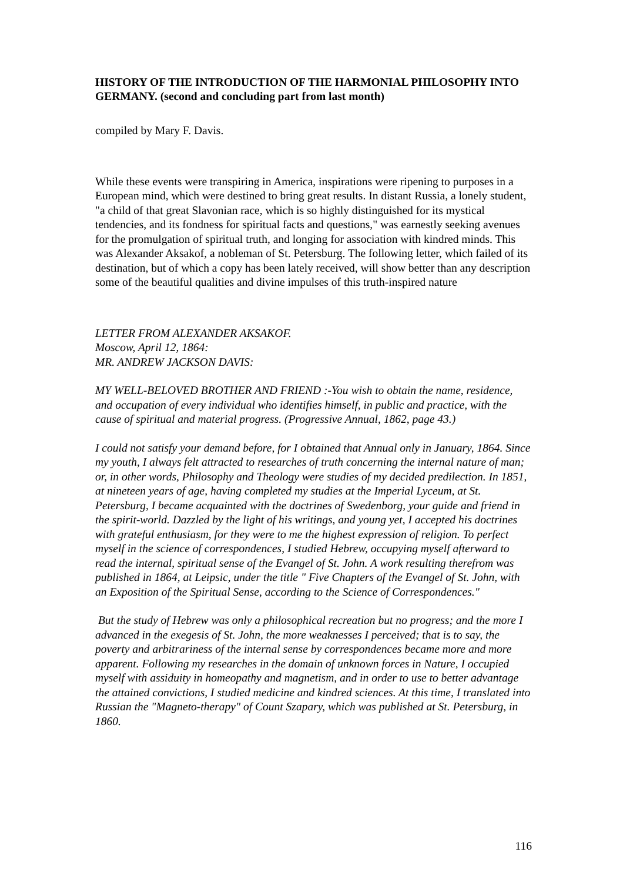HISTORY OF THE INTRODUCTION OF THE HARMONIAL PHILOSOPHY INTO GERMANY. (second and concluding part from last month)
compiled by Mary F. Davis.
While these events were transpiring in America, inspirations were ripening to purposes in a European mind, which were destined to bring great results. In distant Russia, a lonely student, "a child of that great Slavonian race, which is so highly distinguished for its mystical tendencies, and its fondness for spiritual facts and questions," was earnestly seeking avenues for the promulgation of spiritual truth, and longing for association with kindred minds. This was Alexander Aksakof, a nobleman of St. Petersburg. The following letter, which failed of its destination, but of which a copy has been lately received, will show better than any description some of the beautiful qualities and divine impulses of this truth-inspired nature
LETTER FROM ALEXANDER AKSAKOF.
Moscow, April 12, 1864:
MR. ANDREW JACKSON DAVIS:
MY WELL-BELOVED BROTHER AND FRIEND :-You wish to obtain the name, residence, and occupation of every individual who identifies himself, in public and practice, with the cause of spiritual and material progress. (Progressive Annual, 1862, page 43.)
I could not satisfy your demand before, for I obtained that Annual only in January, 1864. Since my youth, I always felt attracted to researches of truth concerning the internal nature of man; or, in other words, Philosophy and Theology were studies of my decided predilection. In 1851, at nineteen years of age, having completed my studies at the Imperial Lyceum, at St. Petersburg, I became acquainted with the doctrines of Swedenborg, your guide and friend in the spirit-world. Dazzled by the light of his writings, and young yet, I accepted his doctrines with grateful enthusiasm, for they were to me the highest expression of religion. To perfect myself in the science of correspondences, I studied Hebrew, occupying myself afterward to read the internal, spiritual sense of the Evangel of St. John. A work resulting therefrom was published in 1864, at Leipsic, under the title " Five Chapters of the Evangel of St. John, with an Exposition of the Spiritual Sense, according to the Science of Correspondences."
But the study of Hebrew was only a philosophical recreation but no progress; and the more I advanced in the exegesis of St. John, the more weaknesses I perceived; that is to say, the poverty and arbitrariness of the internal sense by correspondences became more and more apparent. Following my researches in the domain of unknown forces in Nature, I occupied myself with assiduity in homeopathy and magnetism, and in order to use to better advantage the attained convictions, I studied medicine and kindred sciences. At this time, I translated into Russian the "Magneto-therapy" of Count Szapary, which was published at St. Petersburg, in 1860.
116